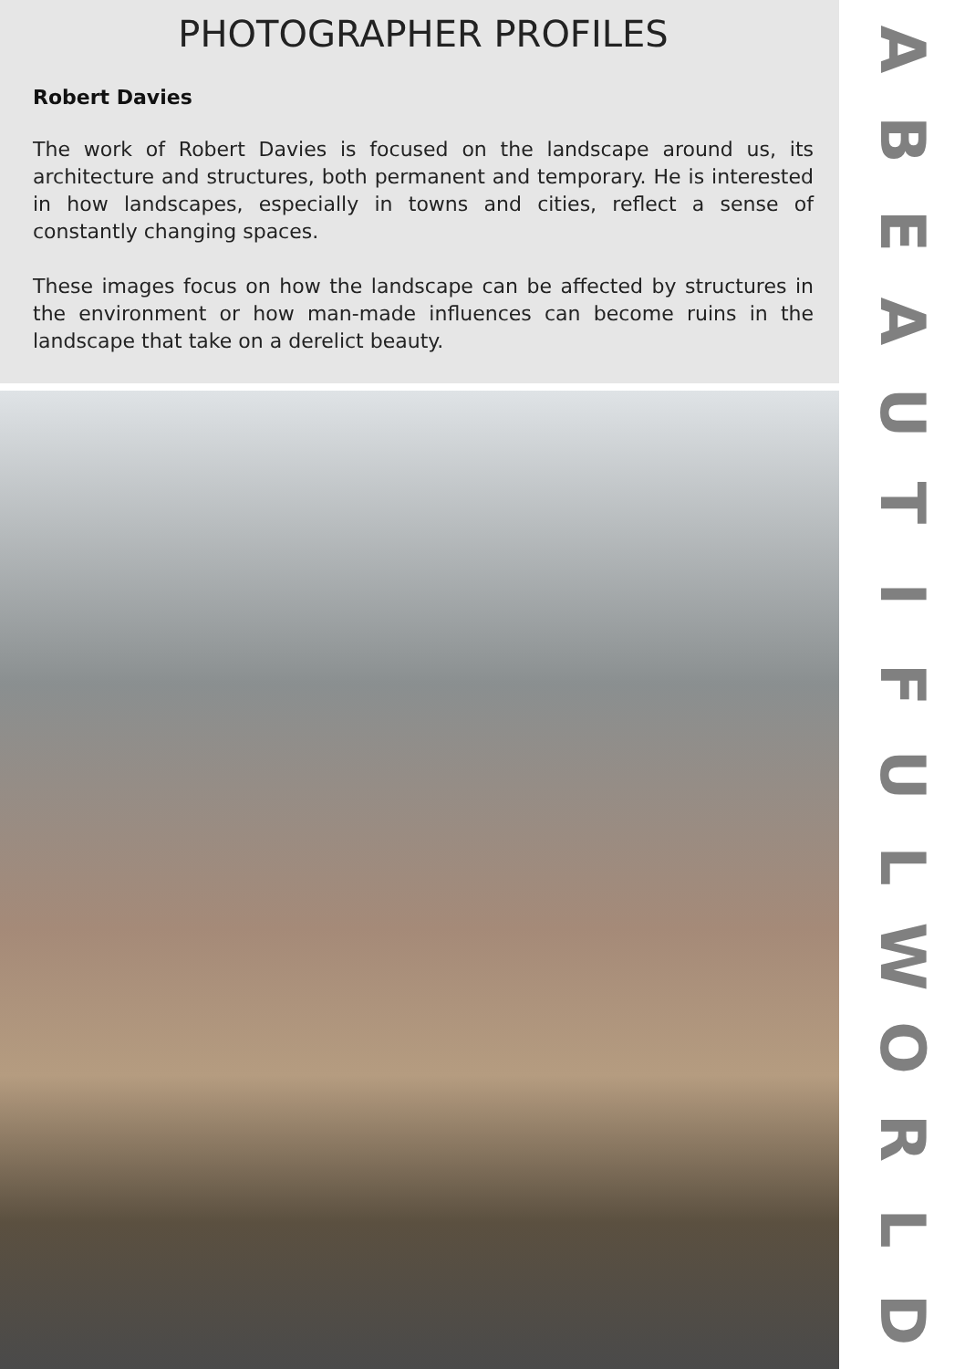PHOTOGRAPHER PROFILES
Robert Davies
The work of Robert Davies is focused on the landscape around us, its architecture and structures, both permanent and temporary. He is interested in how landscapes, especially in towns and cities, reflect a sense of constantly changing spaces.
These images focus on how the landscape can be affected by structures in the environment or how man-made influences can become ruins in the landscape that take on a derelict beauty.
ABEAUTIFULWORLD